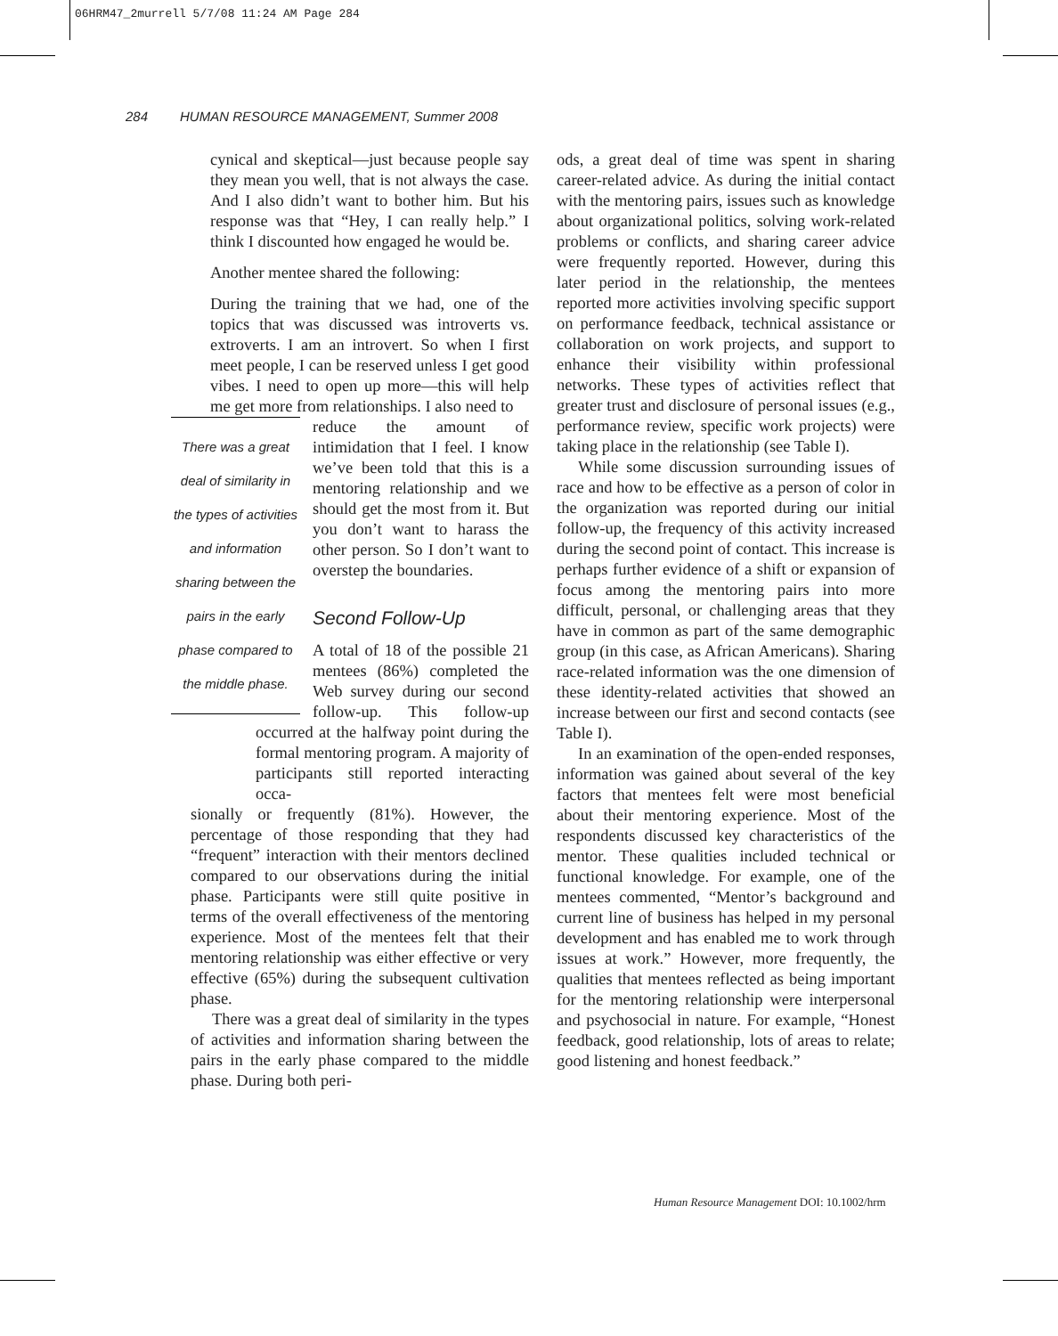06HRM47_2murrell 5/7/08 11:24 AM Page 284
284 HUMAN RESOURCE MANAGEMENT, Summer 2008
cynical and skeptical—just because people say they mean you well, that is not always the case. And I also didn’t want to bother him. But his response was that “Hey, I can really help.” I think I discounted how engaged he would be.
Another mentee shared the following:
During the training that we had, one of the topics that was discussed was introverts vs. extroverts. I am an introvert. So when I first meet people, I can be reserved unless I get good vibes. I need to open up more—this will help me get more from relationships. I also need to
There was a great deal of similarity in the types of activities and information sharing between the pairs in the early phase compared to the middle phase.
reduce the amount of intimidation that I feel. I know we’ve been told that this is a mentoring relationship and we should get the most from it. But you don’t want to harass the other person. So I don’t want to overstep the boundaries.
Second Follow-Up
A total of 18 of the possible 21 mentees (86%) completed the Web survey during our second follow-up. This follow-up occurred at the halfway point during the formal mentoring program. A majority of participants still reported interacting occa-
sionally or frequently (81%). However, the percentage of those responding that they had “frequent” interaction with their mentors declined compared to our observations during the initial phase. Participants were still quite positive in terms of the overall effectiveness of the mentoring experience. Most of the mentees felt that their mentoring relationship was either effective or very effective (65%) during the subsequent cultivation phase.
There was a great deal of similarity in the types of activities and information sharing between the pairs in the early phase compared to the middle phase. During both peri-
ods, a great deal of time was spent in sharing career-related advice. As during the initial contact with the mentoring pairs, issues such as knowledge about organizational politics, solving work-related problems or conflicts, and sharing career advice were frequently reported. However, during this later period in the relationship, the mentees reported more activities involving specific support on performance feedback, technical assistance or collaboration on work projects, and support to enhance their visibility within professional networks. These types of activities reflect that greater trust and disclosure of personal issues (e.g., performance review, specific work projects) were taking place in the relationship (see Table I).
While some discussion surrounding issues of race and how to be effective as a person of color in the organization was reported during our initial follow-up, the frequency of this activity increased during the second point of contact. This increase is perhaps further evidence of a shift or expansion of focus among the mentoring pairs into more difficult, personal, or challenging areas that they have in common as part of the same demographic group (in this case, as African Americans). Sharing race-related information was the one dimension of these identity-related activities that showed an increase between our first and second contacts (see Table I).
In an examination of the open-ended responses, information was gained about several of the key factors that mentees felt were most beneficial about their mentoring experience. Most of the respondents discussed key characteristics of the mentor. These qualities included technical or functional knowledge. For example, one of the mentees commented, “Mentor’s background and current line of business has helped in my personal development and has enabled me to work through issues at work.” However, more frequently, the qualities that mentees reflected as being important for the mentoring relationship were interpersonal and psychosocial in nature. For example, “Honest feedback, good relationship, lots of areas to relate; good listening and honest feedback.”
Human Resource Management DOI: 10.1002/hrm